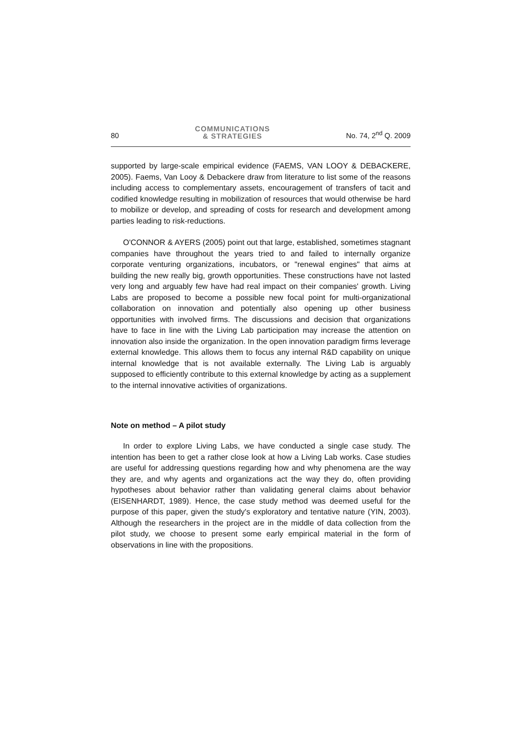80 COMMUNICATIONS
& STRATEGIES No. 74, 2<sup>nd</sup> Q. 2009
supported by large-scale empirical evidence (FAEMS, VAN LOOY & DEBACKERE, 2005). Faems, Van Looy & Debackere draw from literature to list some of the reasons including access to complementary assets, encouragement of transfers of tacit and codified knowledge resulting in mobilization of resources that would otherwise be hard to mobilize or develop, and spreading of costs for research and development among parties leading to risk-reductions.
O'CONNOR & AYERS (2005) point out that large, established, sometimes stagnant companies have throughout the years tried to and failed to internally organize corporate venturing organizations, incubators, or "renewal engines" that aims at building the new really big, growth opportunities. These constructions have not lasted very long and arguably few have had real impact on their companies' growth. Living Labs are proposed to become a possible new focal point for multi-organizational collaboration on innovation and potentially also opening up other business opportunities with involved firms. The discussions and decision that organizations have to face in line with the Living Lab participation may increase the attention on innovation also inside the organization. In the open innovation paradigm firms leverage external knowledge. This allows them to focus any internal R&D capability on unique internal knowledge that is not available externally. The Living Lab is arguably supposed to efficiently contribute to this external knowledge by acting as a supplement to the internal innovative activities of organizations.
Note on method – A pilot study
In order to explore Living Labs, we have conducted a single case study. The intention has been to get a rather close look at how a Living Lab works. Case studies are useful for addressing questions regarding how and why phenomena are the way they are, and why agents and organizations act the way they do, often providing hypotheses about behavior rather than validating general claims about behavior (EISENHARDT, 1989). Hence, the case study method was deemed useful for the purpose of this paper, given the study's exploratory and tentative nature (YIN, 2003). Although the researchers in the project are in the middle of data collection from the pilot study, we choose to present some early empirical material in the form of observations in line with the propositions.